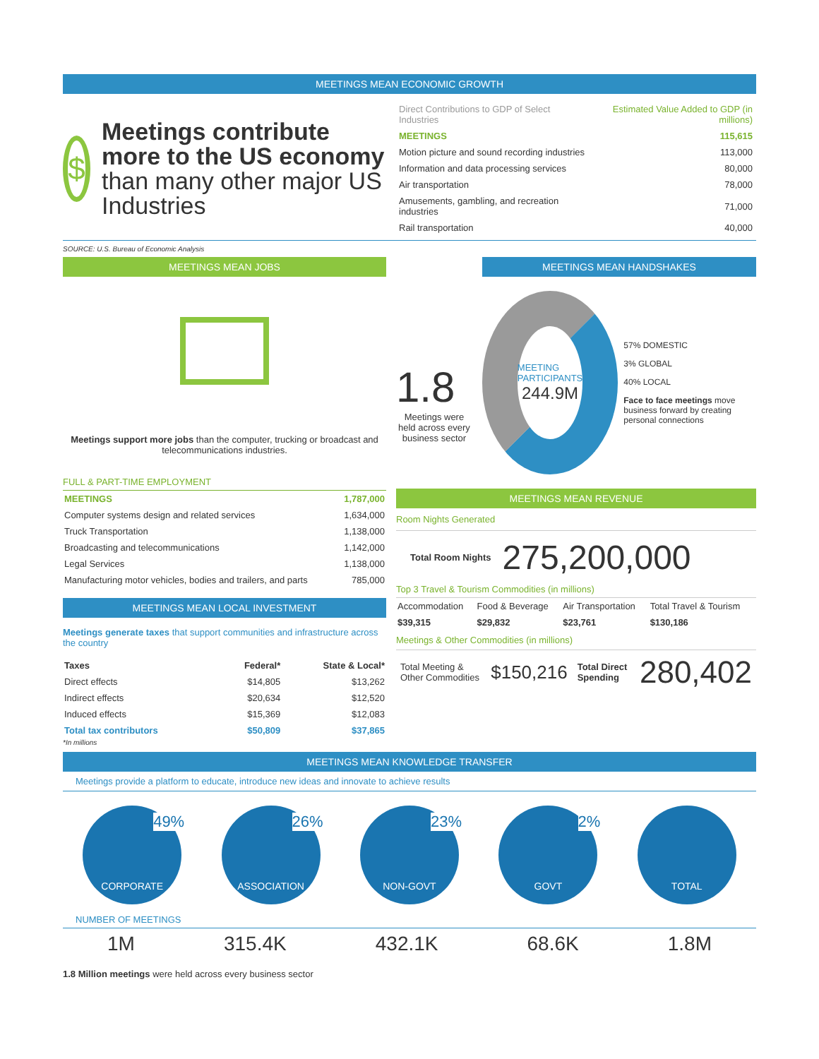MEETINGS MEAN ECONOMIC GROWTH
$
Meetings contribute more to the US economy than many other major US Industries
| Direct Contributions to GDP of Select Industries | Estimated Value Added to GDP (in millions) |
| --- | --- |
| MEETINGS | 115,615 |
| Motion picture and sound recording industries | 113,000 |
| Information and data processing services | 80,000 |
| Air transportation | 78,000 |
| Amusements, gambling, and recreation industries | 71,000 |
| Rail transportation | 40,000 |
SOURCE: U.S. Bureau of Economic Analysis
MEETINGS MEAN JOBS
Meetings support more jobs than the computer, trucking or broadcast and telecommunications industries.
FULL & PART-TIME EMPLOYMENT
| MEETINGS | 1,787,000 |
| Computer systems design and related services | 1,634,000 |
| Truck Transportation | 1,138,000 |
| Broadcasting and telecommunications | 1,142,000 |
| Legal Services | 1,138,000 |
| Manufacturing motor vehicles, bodies and trailers, and parts | 785,000 |
MEETINGS MEAN LOCAL INVESTMENT
Meetings generate taxes that support communities and infrastructure across the country
| Taxes | Federal* | State & Local* |
| --- | --- | --- |
| Direct effects | $14,805 | $13,262 |
| Indirect effects | $20,634 | $12,520 |
| Induced effects | $15,369 | $12,083 |
| Total tax contributors | $50,809 | $37,865 |
*In millions
1.8
Meetings were held across every business sector
MEETINGS MEAN HANDSHAKES
MEETING PARTICIPANTS
244.9M
57% DOMESTIC
3% GLOBAL
40% LOCAL
Face to face meetings move business forward by creating personal connections
MEETINGS MEAN REVENUE
Room Nights Generated
Total Room Nights 275,200,000
Top 3 Travel & Tourism Commodities (in millions)
| Accommodation | Food & Beverage | Air Transportation | Total Travel & Tourism |
| --- | --- | --- | --- |
| $39,315 | $29,832 | $23,761 | $130,186 |
Meetings & Other Commodities (in millions)
Total Meeting & Other Commodities $150,216 Total Direct Spending 280,402
MEETINGS MEAN KNOWLEDGE TRANSFER
Meetings provide a platform to educate, introduce new ideas and innovate to achieve results
49%
CORPORATE
26%
ASSOCIATION
23%
NON-GOVT
2%
GOVT
TOTAL
NUMBER OF MEETINGS
1M 315.4K 432.1K 68.6K 1.8M
1.8 Million meetings were held across every business sector